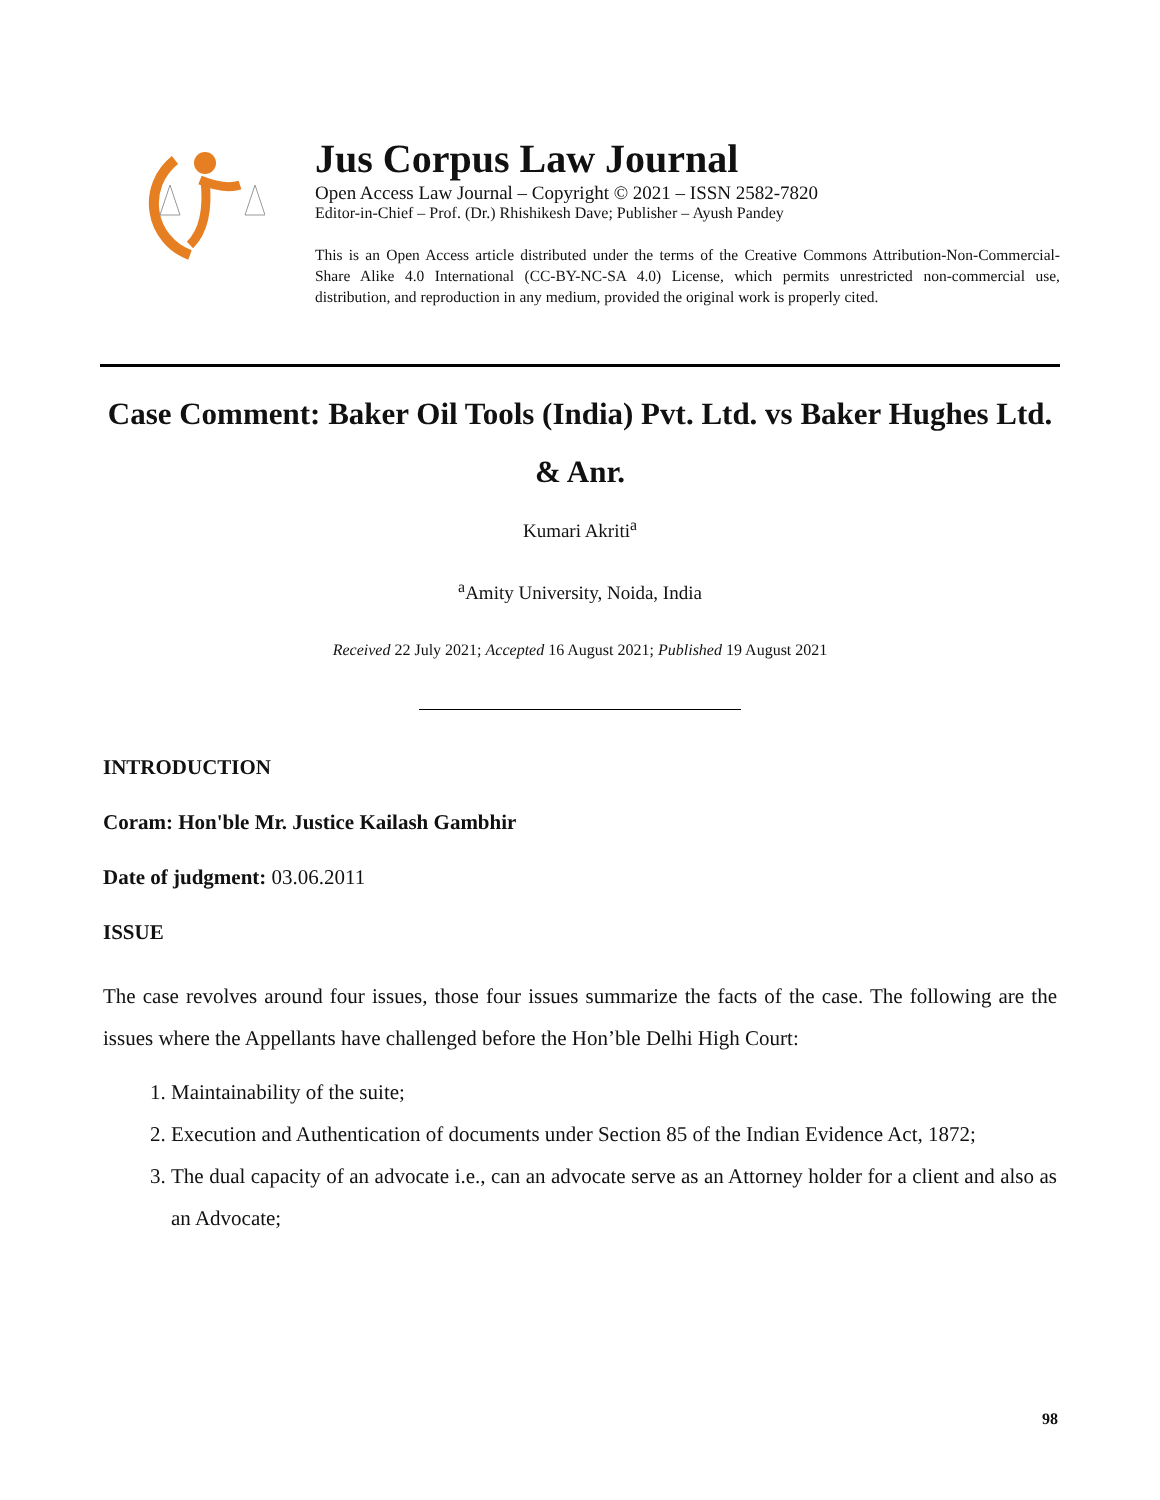Jus Corpus Law Journal
Open Access Law Journal – Copyright © 2021 – ISSN 2582-7820
Editor-in-Chief – Prof. (Dr.) Rhishikesh Dave; Publisher – Ayush Pandey
This is an Open Access article distributed under the terms of the Creative Commons Attribution-Non-Commercial-Share Alike 4.0 International (CC-BY-NC-SA 4.0) License, which permits unrestricted non-commercial use, distribution, and reproduction in any medium, provided the original work is properly cited.
Case Comment: Baker Oil Tools (India) Pvt. Ltd. vs Baker Hughes Ltd. & Anr.
Kumari Akriti<sup>a</sup>
<sup>a</sup> Amity University, Noida, India
Received 22 July 2021; Accepted 16 August 2021; Published 19 August 2021
INTRODUCTION
Coram: Hon'ble Mr. Justice Kailash Gambhir
Date of judgment: 03.06.2011
ISSUE
The case revolves around four issues, those four issues summarize the facts of the case. The following are the issues where the Appellants have challenged before the Hon’ble Delhi High Court:
1. Maintainability of the suite;
2. Execution and Authentication of documents under Section 85 of the Indian Evidence Act, 1872;
3. The dual capacity of an advocate i.e., can an advocate serve as an Attorney holder for a client and also as an Advocate;
98